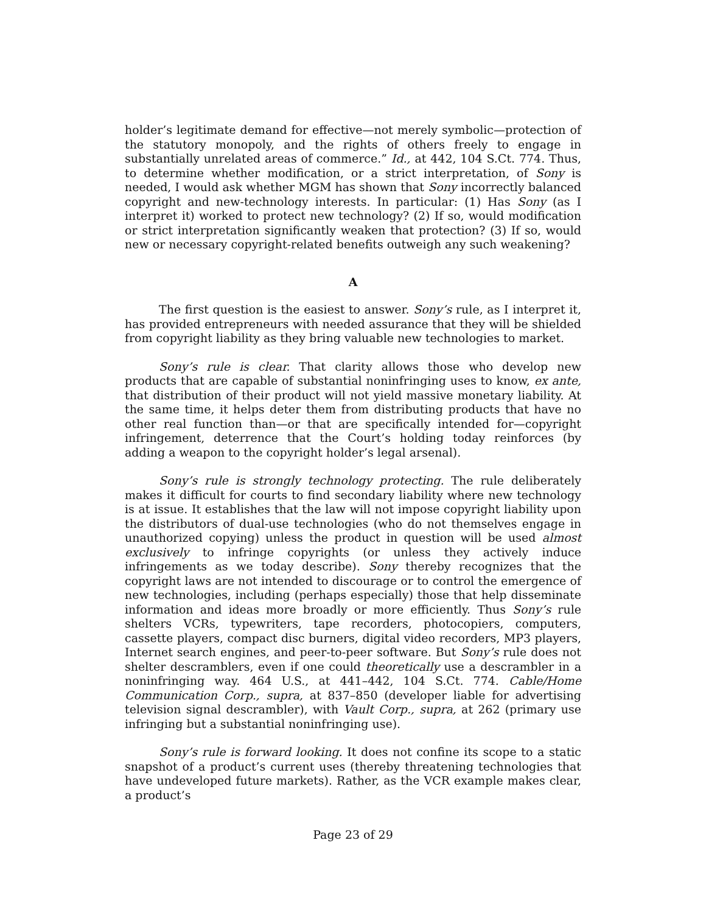holder’s legitimate demand for effective—not merely symbolic—protection of the statutory monopoly, and the rights of others freely to engage in substantially unrelated areas of commerce.” Id., at 442, 104 S.Ct. 774. Thus, to determine whether modification, or a strict interpretation, of Sony is needed, I would ask whether MGM has shown that Sony incorrectly balanced copyright and new-technology interests. In particular: (1) Has Sony (as I interpret it) worked to protect new technology? (2) If so, would modification or strict interpretation significantly weaken that protection? (3) If so, would new or necessary copyright-related benefits outweigh any such weakening?
A
The first question is the easiest to answer. Sony’s rule, as I interpret it, has provided entrepreneurs with needed assurance that they will be shielded from copyright liability as they bring valuable new technologies to market.
Sony’s rule is clear. That clarity allows those who develop new products that are capable of substantial noninfringing uses to know, ex ante, that distribution of their product will not yield massive monetary liability. At the same time, it helps deter them from distributing products that have no other real function than—or that are specifically intended for—copyright infringement, deterrence that the Court’s holding today reinforces (by adding a weapon to the copyright holder’s legal arsenal).
Sony’s rule is strongly technology protecting. The rule deliberately makes it difficult for courts to find secondary liability where new technology is at issue. It establishes that the law will not impose copyright liability upon the distributors of dual-use technologies (who do not themselves engage in unauthorized copying) unless the product in question will be used almost exclusively to infringe copyrights (or unless they actively induce infringements as we today describe). Sony thereby recognizes that the copyright laws are not intended to discourage or to control the emergence of new technologies, including (perhaps especially) those that help disseminate information and ideas more broadly or more efficiently. Thus Sony’s rule shelters VCRs, typewriters, tape recorders, photocopiers, computers, cassette players, compact disc burners, digital video recorders, MP3 players, Internet search engines, and peer-to-peer software. But Sony’s rule does not shelter descramblers, even if one could theoretically use a descrambler in a noninfringing way. 464 U.S., at 441–442, 104 S.Ct. 774. Cable/Home Communication Corp., supra, at 837–850 (developer liable for advertising television signal descrambler), with Vault Corp., supra, at 262 (primary use infringing but a substantial noninfringing use).
Sony’s rule is forward looking. It does not confine its scope to a static snapshot of a product’s current uses (thereby threatening technologies that have undeveloped future markets). Rather, as the VCR example makes clear, a product’s
Page 23 of 29